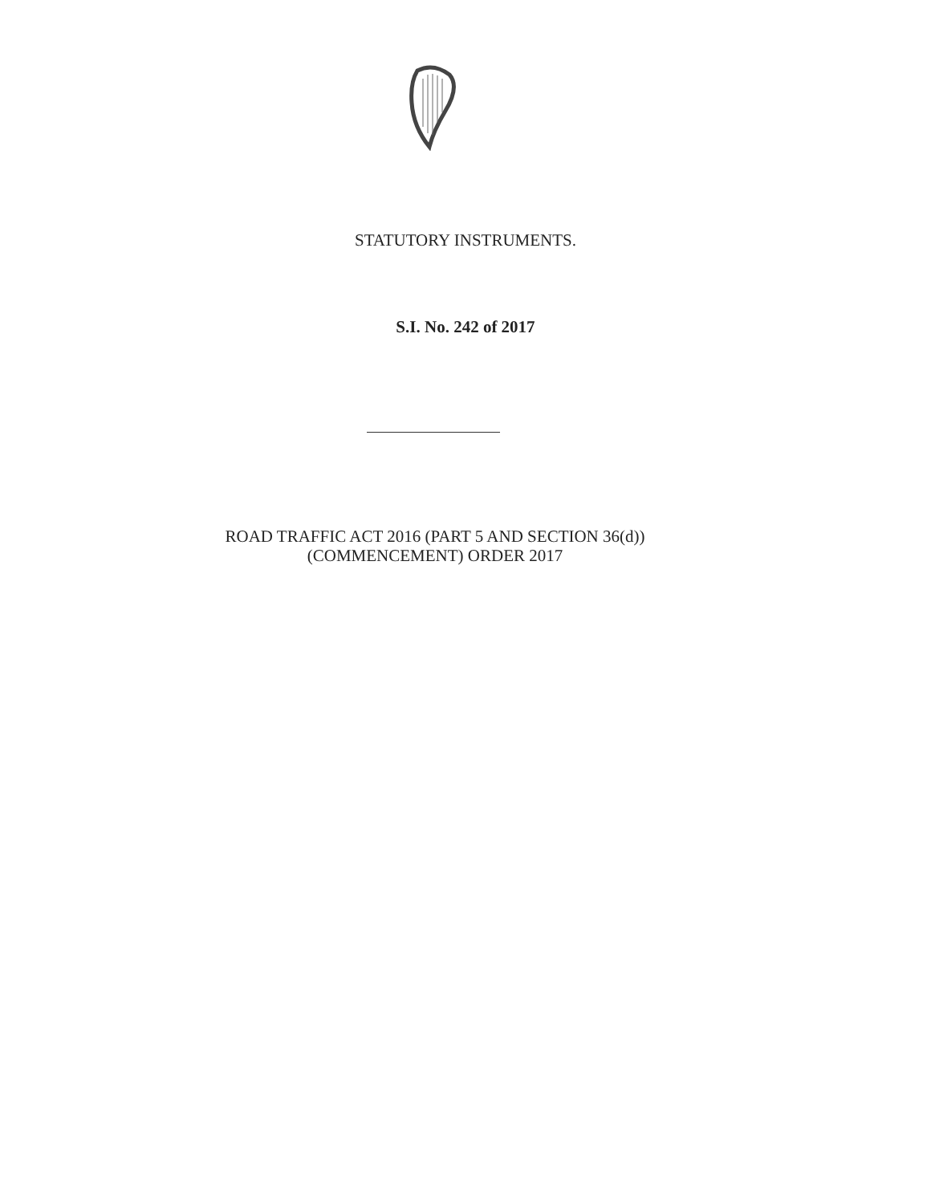STATUTORY INSTRUMENTS.
S.I. No. 242 of 2017
ROAD TRAFFIC ACT 2016 (PART 5 AND SECTION 36(d))
(COMMENCEMENT) ORDER 2017